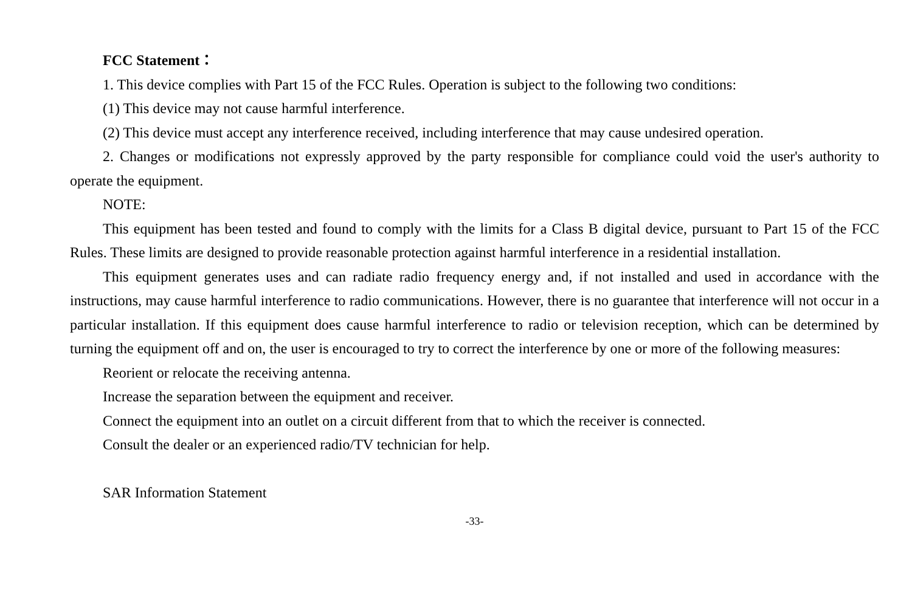FCC Statement：
1. This device complies with Part 15 of the FCC Rules. Operation is subject to the following two conditions:
(1) This device may not cause harmful interference.
(2) This device must accept any interference received, including interference that may cause undesired operation.
2. Changes or modifications not expressly approved by the party responsible for compliance could void the user's authority to operate the equipment.
NOTE:
This equipment has been tested and found to comply with the limits for a Class B digital device, pursuant to Part 15 of the FCC Rules. These limits are designed to provide reasonable protection against harmful interference in a residential installation.
This equipment generates uses and can radiate radio frequency energy and, if not installed and used in accordance with the instructions, may cause harmful interference to radio communications. However, there is no guarantee that interference will not occur in a particular installation. If this equipment does cause harmful interference to radio or television reception, which can be determined by turning the equipment off and on, the user is encouraged to try to correct the interference by one or more of the following measures:
Reorient or relocate the receiving antenna.
Increase the separation between the equipment and receiver.
Connect the equipment into an outlet on a circuit different from that to which the receiver is connected.
Consult the dealer or an experienced radio/TV technician for help.
SAR Information Statement
-33-